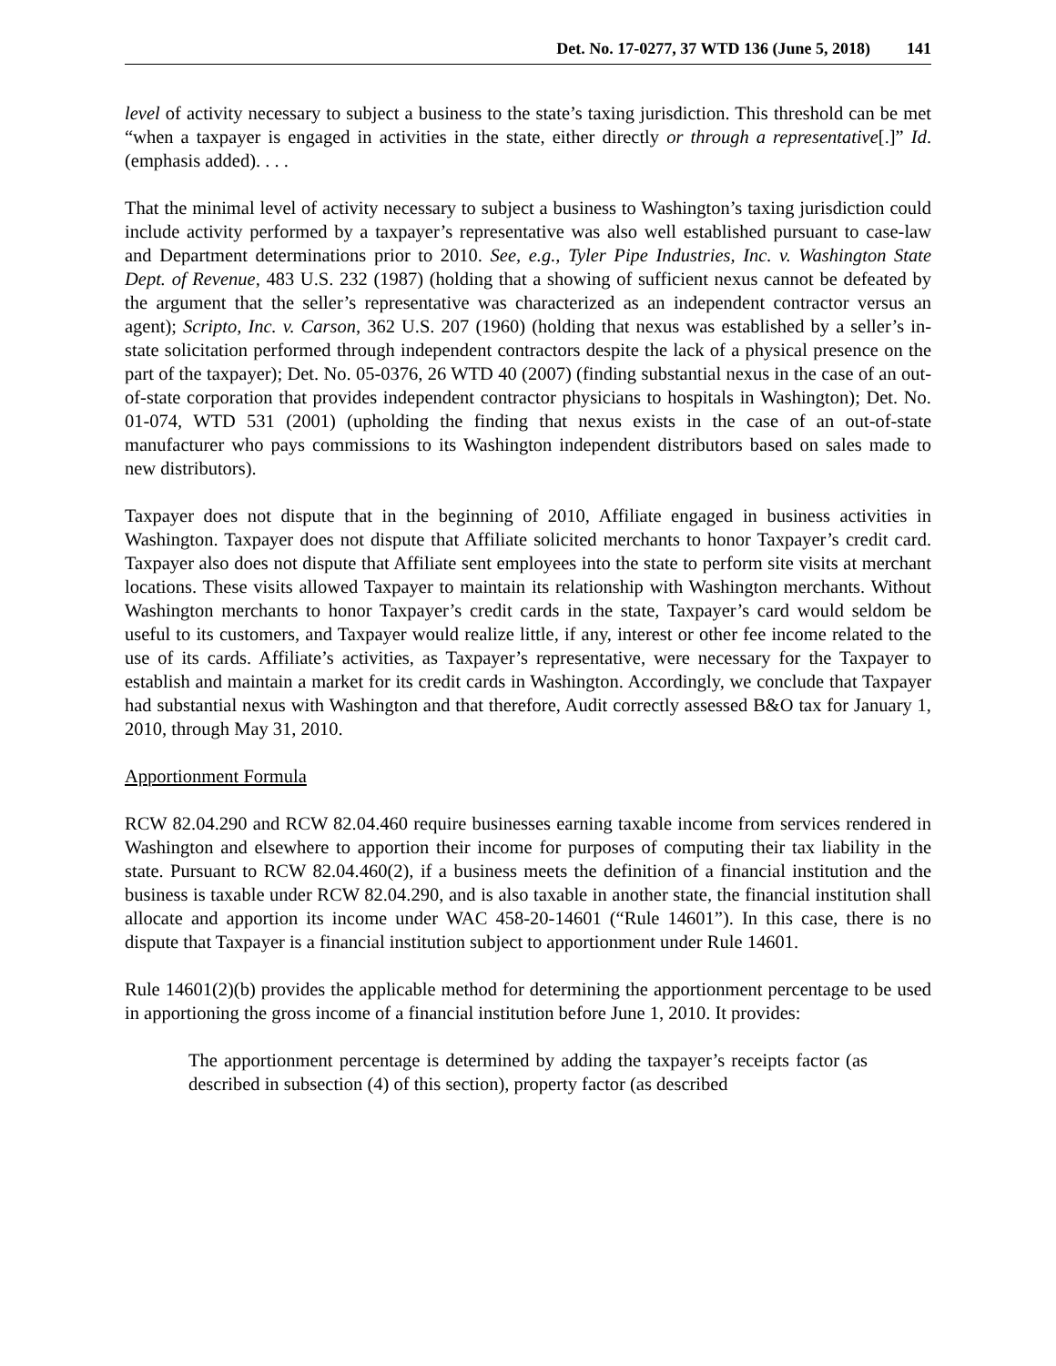Det. No. 17-0277, 37 WTD 136 (June 5, 2018) 141
level of activity necessary to subject a business to the state’s taxing jurisdiction. This threshold can be met “when a taxpayer is engaged in activities in the state, either directly or through a representative[.]” Id. (emphasis added). . . .
That the minimal level of activity necessary to subject a business to Washington’s taxing jurisdiction could include activity performed by a taxpayer’s representative was also well established pursuant to case-law and Department determinations prior to 2010. See, e.g., Tyler Pipe Industries, Inc. v. Washington State Dept. of Revenue, 483 U.S. 232 (1987) (holding that a showing of sufficient nexus cannot be defeated by the argument that the seller’s representative was characterized as an independent contractor versus an agent); Scripto, Inc. v. Carson, 362 U.S. 207 (1960) (holding that nexus was established by a seller’s in-state solicitation performed through independent contractors despite the lack of a physical presence on the part of the taxpayer); Det. No. 05-0376, 26 WTD 40 (2007) (finding substantial nexus in the case of an out-of-state corporation that provides independent contractor physicians to hospitals in Washington); Det. No. 01-074, WTD 531 (2001) (upholding the finding that nexus exists in the case of an out-of-state manufacturer who pays commissions to its Washington independent distributors based on sales made to new distributors).
Taxpayer does not dispute that in the beginning of 2010, Affiliate engaged in business activities in Washington. Taxpayer does not dispute that Affiliate solicited merchants to honor Taxpayer’s credit card. Taxpayer also does not dispute that Affiliate sent employees into the state to perform site visits at merchant locations. These visits allowed Taxpayer to maintain its relationship with Washington merchants. Without Washington merchants to honor Taxpayer’s credit cards in the state, Taxpayer’s card would seldom be useful to its customers, and Taxpayer would realize little, if any, interest or other fee income related to the use of its cards. Affiliate’s activities, as Taxpayer’s representative, were necessary for the Taxpayer to establish and maintain a market for its credit cards in Washington. Accordingly, we conclude that Taxpayer had substantial nexus with Washington and that therefore, Audit correctly assessed B&O tax for January 1, 2010, through May 31, 2010.
Apportionment Formula
RCW 82.04.290 and RCW 82.04.460 require businesses earning taxable income from services rendered in Washington and elsewhere to apportion their income for purposes of computing their tax liability in the state. Pursuant to RCW 82.04.460(2), if a business meets the definition of a financial institution and the business is taxable under RCW 82.04.290, and is also taxable in another state, the financial institution shall allocate and apportion its income under WAC 458-20-14601 (“Rule 14601”). In this case, there is no dispute that Taxpayer is a financial institution subject to apportionment under Rule 14601.
Rule 14601(2)(b) provides the applicable method for determining the apportionment percentage to be used in apportioning the gross income of a financial institution before June 1, 2010. It provides:
The apportionment percentage is determined by adding the taxpayer’s receipts factor (as described in subsection (4) of this section), property factor (as described